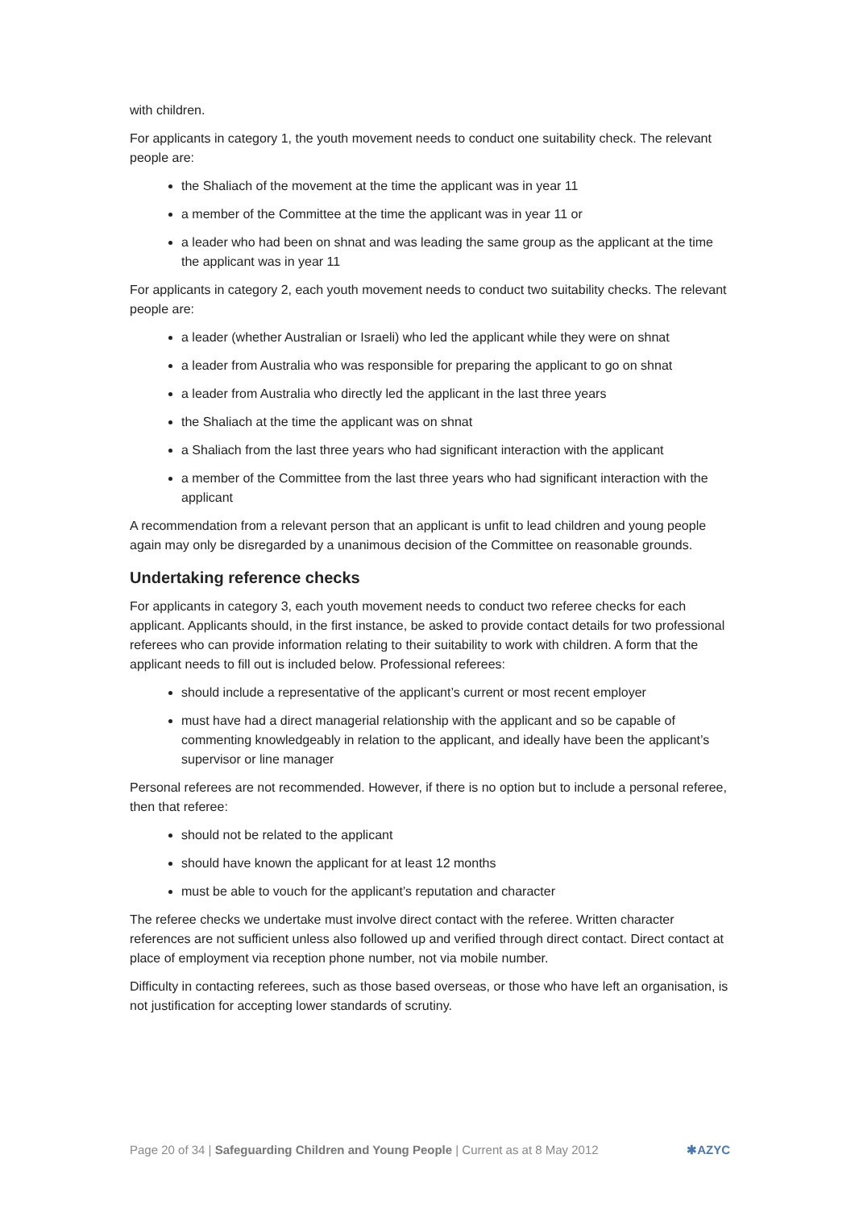with children.
For applicants in category 1, the youth movement needs to conduct one suitability check. The relevant people are:
the Shaliach of the movement at the time the applicant was in year 11
a member of the Committee at the time the applicant was in year 11 or
a leader who had been on shnat and was leading the same group as the applicant at the time the applicant was in year 11
For applicants in category 2, each youth movement needs to conduct two suitability checks. The relevant people are:
a leader (whether Australian or Israeli) who led the applicant while they were on shnat
a leader from Australia who was responsible for preparing the applicant to go on shnat
a leader from Australia who directly led the applicant in the last three years
the Shaliach at the time the applicant was on shnat
a Shaliach from the last three years who had significant interaction with the applicant
a member of the Committee from the last three years who had significant interaction with the applicant
A recommendation from a relevant person that an applicant is unfit to lead children and young people again may only be disregarded by a unanimous decision of the Committee on reasonable grounds.
Undertaking reference checks
For applicants in category 3, each youth movement needs to conduct two referee checks for each applicant. Applicants should, in the first instance, be asked to provide contact details for two professional referees who can provide information relating to their suitability to work with children. A form that the applicant needs to fill out is included below. Professional referees:
should include a representative of the applicant’s current or most recent employer
must have had a direct managerial relationship with the applicant and so be capable of commenting knowledgeably in relation to the applicant, and ideally have been the applicant’s supervisor or line manager
Personal referees are not recommended. However, if there is no option but to include a personal referee, then that referee:
should not be related to the applicant
should have known the applicant for at least 12 months
must be able to vouch for the applicant’s reputation and character
The referee checks we undertake must involve direct contact with the referee. Written character references are not sufficient unless also followed up and verified through direct contact. Direct contact at place of employment via reception phone number, not via mobile number.
Difficulty in contacting referees, such as those based overseas, or those who have left an organisation, is not justification for accepting lower standards of scrutiny.
Page 20 of 34 | Safeguarding Children and Young People | Current as at 8 May 2012 ✱AZYC